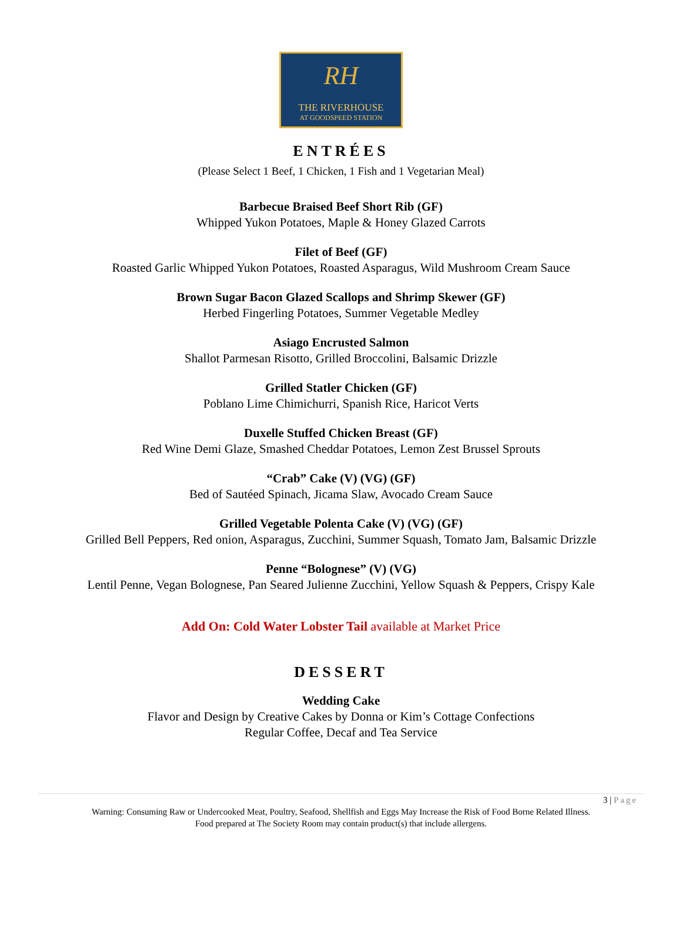RH
THE RIVERHOUSE
AT GOODSPEED STATION
ENTRÉES
(Please Select 1 Beef, 1 Chicken, 1 Fish and 1 Vegetarian Meal)
Barbecue Braised Beef Short Rib (GF)
Whipped Yukon Potatoes, Maple & Honey Glazed Carrots
Filet of Beef (GF)
Roasted Garlic Whipped Yukon Potatoes, Roasted Asparagus, Wild Mushroom Cream Sauce
Brown Sugar Bacon Glazed Scallops and Shrimp Skewer (GF)
Herbed Fingerling Potatoes, Summer Vegetable Medley
Asiago Encrusted Salmon
Shallot Parmesan Risotto, Grilled Broccolini, Balsamic Drizzle
Grilled Statler Chicken (GF)
Poblano Lime Chimichurri, Spanish Rice, Haricot Verts
Duxelle Stuffed Chicken Breast (GF)
Red Wine Demi Glaze, Smashed Cheddar Potatoes, Lemon Zest Brussel Sprouts
“Crab” Cake (V) (VG) (GF)
Bed of Sautéed Spinach, Jicama Slaw, Avocado Cream Sauce
Grilled Vegetable Polenta Cake (V) (VG) (GF)
Grilled Bell Peppers, Red onion, Asparagus, Zucchini, Summer Squash, Tomato Jam, Balsamic Drizzle
Penne “Bolognese” (V) (VG)
Lentil Penne, Vegan Bolognese, Pan Seared Julienne Zucchini, Yellow Squash & Peppers, Crispy Kale
Add On: Cold Water Lobster Tail available at Market Price
DESSERT
Wedding Cake
Flavor and Design by Creative Cakes by Donna or Kim’s Cottage Confections
Regular Coffee, Decaf and Tea Service
3 | Page
Warning: Consuming Raw or Undercooked Meat, Poultry, Seafood, Shellfish and Eggs May Increase the Risk of Food Borne Related Illness.
Food prepared at The Society Room may contain product(s) that include allergens.